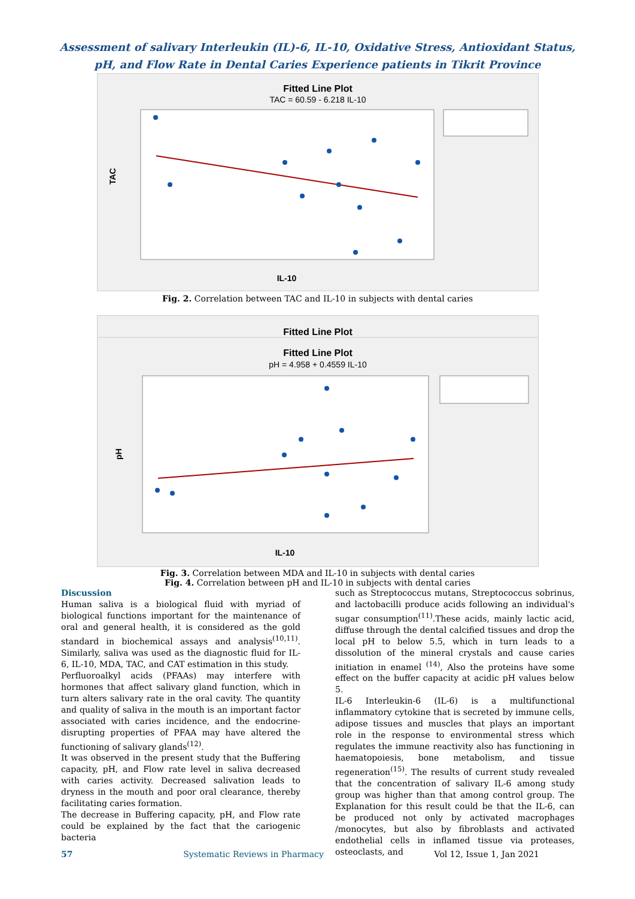Assessment of salivary Interleukin (IL)-6, IL-10, Oxidative Stress, Antioxidant Status,
pH, and Flow Rate in Dental Caries Experience patients in Tikrit Province
Fitted Line Plot
TAC = 60.59 - 6.218 IL-10
TAC
IL-10
Fig. 2. Correlation between TAC and IL-10 in subjects with dental caries
Fitted Line Plot
Fitted Line Plot
pH = 4.958 + 0.4559 IL-10
pH
IL-10
Fig. 3. Correlation between MDA and IL-10 in subjects with dental caries
Fig. 4. Correlation between pH and IL-10 in subjects with dental caries
Discussion
Human saliva is a biological fluid with myriad of biological functions important for the maintenance of oral and general health, it is considered as the gold standard in biochemical assays and analysis<sup>(10,11)</sup>. Similarly, saliva was used as the diagnostic fluid for IL-6, IL-10, MDA, TAC, and CAT estimation in this study.
Perfluoroalkyl acids (PFAAs) may interfere with hormones that affect salivary gland function, which in turn alters salivary rate in the oral cavity. The quantity and quality of saliva in the mouth is an important factor associated with caries incidence, and the endocrine-disrupting properties of PFAA may have altered the functioning of salivary glands<sup>(12)</sup>.
It was observed in the present study that the Buffering capacity, pH, and Flow rate level in saliva decreased with caries activity. Decreased salivation leads to dryness in the mouth and poor oral clearance, thereby facilitating caries formation.
The decrease in Buffering capacity, pH, and Flow rate could be explained by the fact that the cariogenic bacteria
such as Streptococcus mutans, Streptococcus sobrinus, and lactobacilli produce acids following an individual's sugar consumption<sup>(11)</sup>.These acids, mainly lactic acid, diffuse through the dental calcified tissues and drop the local pH to below 5.5, which in turn leads to a dissolution of the mineral crystals and cause caries initiation in enamel <sup>(14)</sup>, Also the proteins have some effect on the buffer capacity at acidic pH values below 5.
IL-6 Interleukin-6 (IL-6) is a multifunctional inflammatory cytokine that is secreted by immune cells, adipose tissues and muscles that plays an important role in the response to environmental stress which regulates the immune reactivity also has functioning in haematopoiesis, bone metabolism, and tissue regeneration<sup>(15)</sup>. The results of current study revealed that the concentration of salivary IL-6 among study group was higher than that among control group. The Explanation for this result could be that the IL-6, can be produced not only by activated macrophages /monocytes, but also by fibroblasts and activated endothelial cells in inflamed tissue via proteases, osteoclasts, and
57 Systematic Reviews in Pharmacy Vol 12, Issue 1, Jan 2021